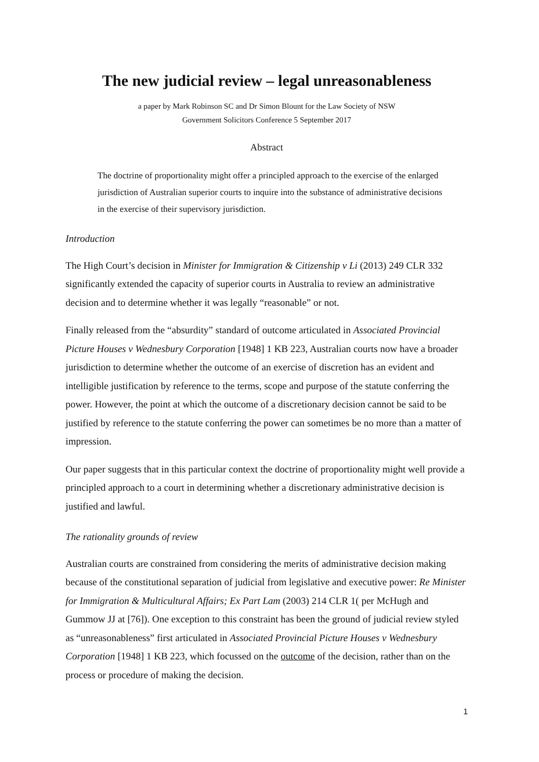The new judicial review – legal unreasonableness
a paper by Mark Robinson SC and Dr Simon Blount for the Law Society of NSW
Government Solicitors Conference 5 September 2017
Abstract
The doctrine of proportionality might offer a principled approach to the exercise of the enlarged jurisdiction of Australian superior courts to inquire into the substance of administrative decisions in the exercise of their supervisory jurisdiction.
Introduction
The High Court’s decision in Minister for Immigration & Citizenship v Li (2013) 249 CLR 332 significantly extended the capacity of superior courts in Australia to review an administrative decision and to determine whether it was legally “reasonable” or not.
Finally released from the “absurdity” standard of outcome articulated in Associated Provincial Picture Houses v Wednesbury Corporation [1948] 1 KB 223, Australian courts now have a broader jurisdiction to determine whether the outcome of an exercise of discretion has an evident and intelligible justification by reference to the terms, scope and purpose of the statute conferring the power. However, the point at which the outcome of a discretionary decision cannot be said to be justified by reference to the statute conferring the power can sometimes be no more than a matter of impression.
Our paper suggests that in this particular context the doctrine of proportionality might well provide a principled approach to a court in determining whether a discretionary administrative decision is justified and lawful.
The rationality grounds of review
Australian courts are constrained from considering the merits of administrative decision making because of the constitutional separation of judicial from legislative and executive power: Re Minister for Immigration & Multicultural Affairs; Ex Part Lam (2003) 214 CLR 1( per McHugh and Gummow JJ at [76]). One exception to this constraint has been the ground of judicial review styled as “unreasonableness” first articulated in Associated Provincial Picture Houses v Wednesbury Corporation [1948] 1 KB 223, which focussed on the outcome of the decision, rather than on the process or procedure of making the decision.
1